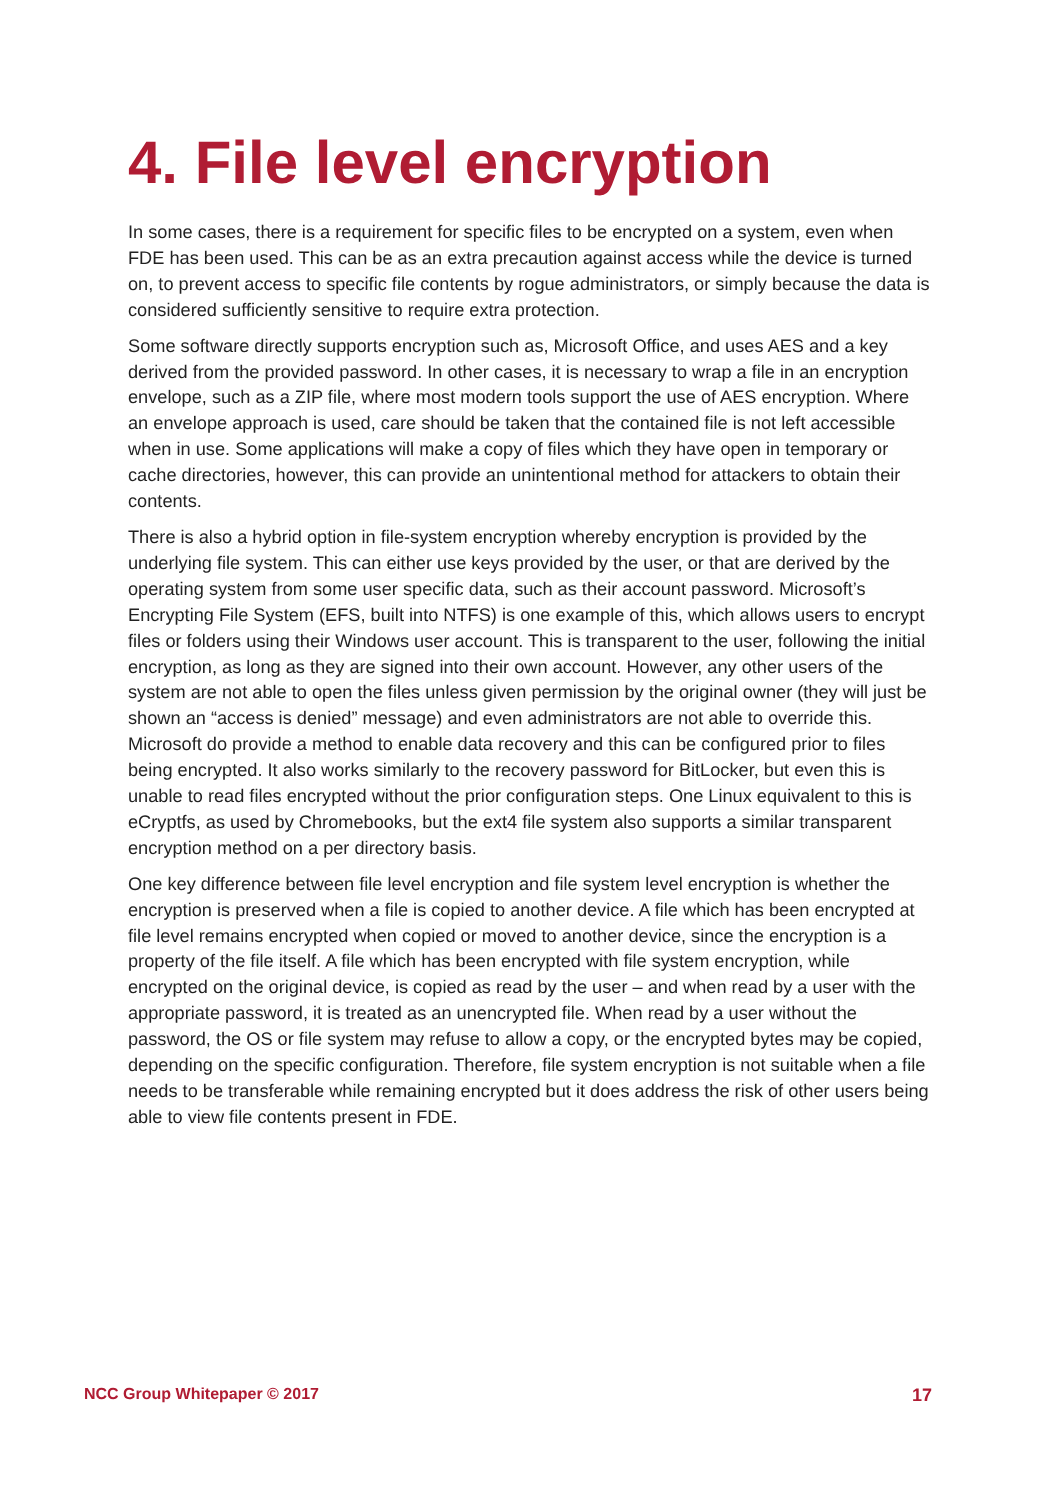4. File level encryption
In some cases, there is a requirement for specific files to be encrypted on a system, even when FDE has been used. This can be as an extra precaution against access while the device is turned on, to prevent access to specific file contents by rogue administrators, or simply because the data is considered sufficiently sensitive to require extra protection.
Some software directly supports encryption such as, Microsoft Office, and uses AES and a key derived from the provided password. In other cases, it is necessary to wrap a file in an encryption envelope, such as a ZIP file, where most modern tools support the use of AES encryption. Where an envelope approach is used, care should be taken that the contained file is not left accessible when in use. Some applications will make a copy of files which they have open in temporary or cache directories, however, this can provide an unintentional method for attackers to obtain their contents.
There is also a hybrid option in file-system encryption whereby encryption is provided by the underlying file system. This can either use keys provided by the user, or that are derived by the operating system from some user specific data, such as their account password. Microsoft’s Encrypting File System (EFS, built into NTFS) is one example of this, which allows users to encrypt files or folders using their Windows user account. This is transparent to the user, following the initial encryption, as long as they are signed into their own account. However, any other users of the system are not able to open the files unless given permission by the original owner (they will just be shown an “access is denied” message) and even administrators are not able to override this. Microsoft do provide a method to enable data recovery and this can be configured prior to files being encrypted. It also works similarly to the recovery password for BitLocker, but even this is unable to read files encrypted without the prior configuration steps. One Linux equivalent to this is eCryptfs, as used by Chromebooks, but the ext4 file system also supports a similar transparent encryption method on a per directory basis.
One key difference between file level encryption and file system level encryption is whether the encryption is preserved when a file is copied to another device. A file which has been encrypted at file level remains encrypted when copied or moved to another device, since the encryption is a property of the file itself. A file which has been encrypted with file system encryption, while encrypted on the original device, is copied as read by the user – and when read by a user with the appropriate password, it is treated as an unencrypted file. When read by a user without the password, the OS or file system may refuse to allow a copy, or the encrypted bytes may be copied, depending on the specific configuration. Therefore, file system encryption is not suitable when a file needs to be transferable while remaining encrypted but it does address the risk of other users being able to view file contents present in FDE.
NCC Group Whitepaper © 2017 17